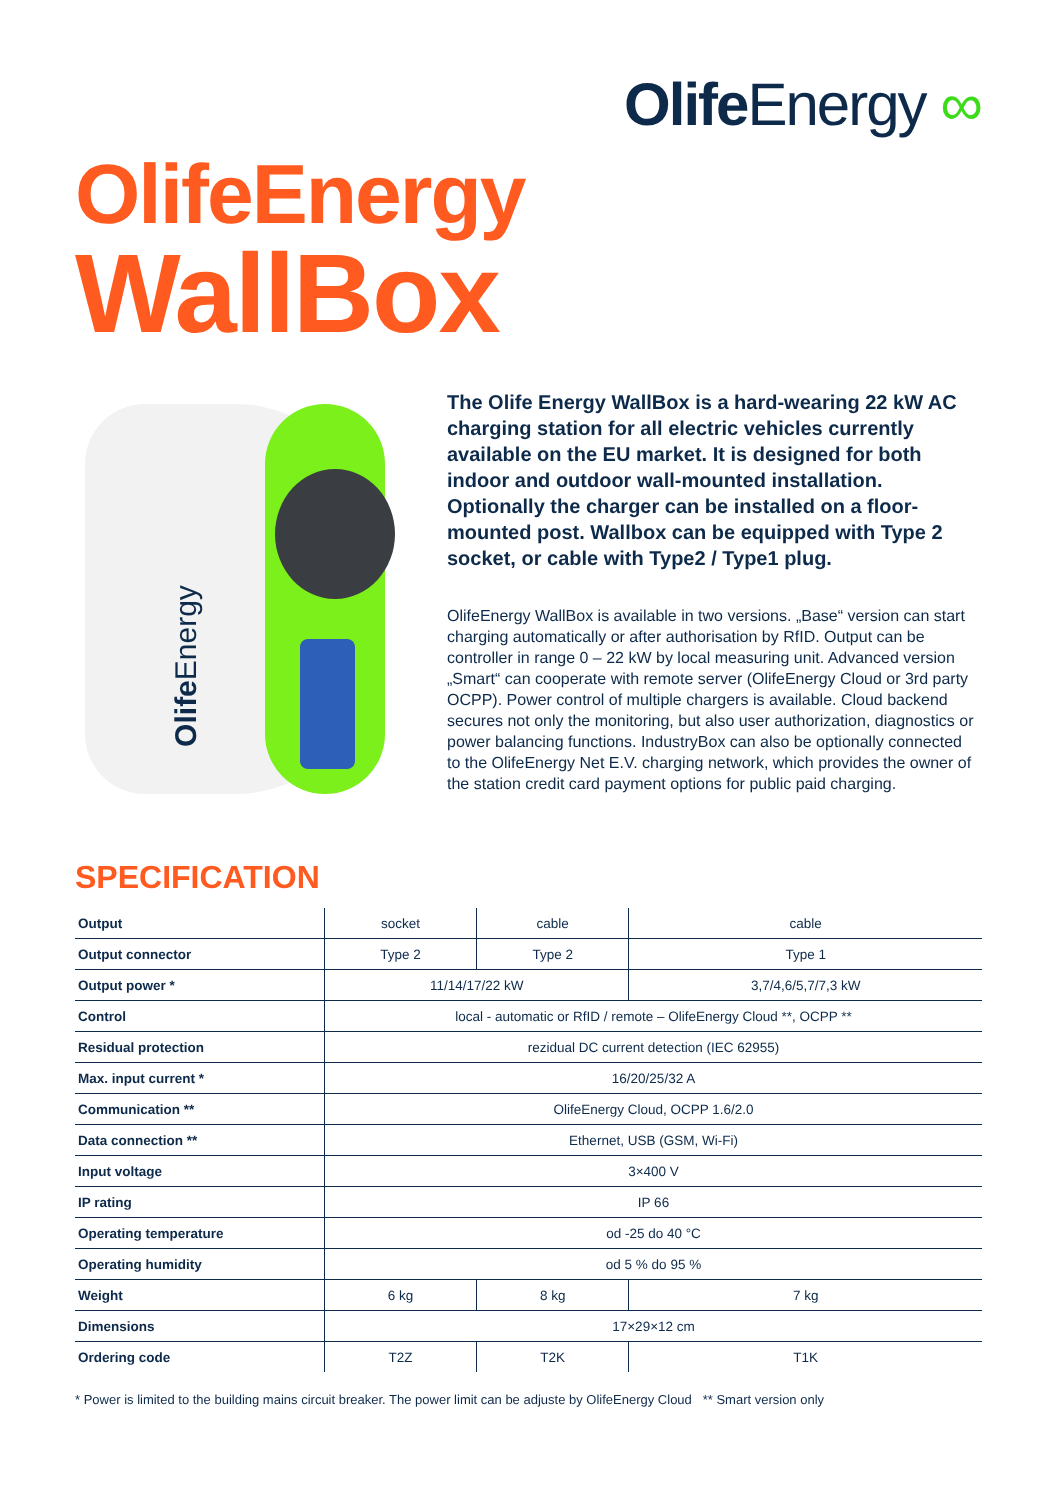Olife Energy ∞
OlifeEnergy
WallBox
Olife Energy
The Olife Energy WallBox is a hard-wearing 22 kW AC charging station for all electric vehicles currently available on the EU market. It is designed for both indoor and outdoor wall-mounted installation. Optionally the charger can be installed on a floor-mounted post. Wallbox can be equipped with Type 2 socket, or cable with Type2 / Type1 plug.
OlifeEnergy WallBox is available in two versions. „Base“ version can start charging automatically or after authorisation by RfID. Output can be controller in range 0 – 22 kW by local measuring unit. Advanced version „Smart“ can cooperate with remote server (OlifeEnergy Cloud or 3rd party OCPP). Power control of multiple chargers is available. Cloud backend secures not only the monitoring, but also user authorization, diagnostics or power balancing functions. IndustryBox can also be optionally connected to the OlifeEnergy Net E.V. charging network, which provides the owner of the station credit card payment options for public paid charging.
SPECIFICATION
| Output | socket | cable | cable |
| Output connector | Type 2 | Type 2 | Type 1 |
| Output power * | 11/14/17/22 kW | | 3,7/4,6/5,7/7,3 kW |
| Control | local - automatic or RfID / remote – OlifeEnergy Cloud **, OCPP ** | | |
| Residual protection | rezidual DC current detection (IEC 62955) | | |
| Max. input current * | 16/20/25/32 A | | |
| Communication ** | OlifeEnergy Cloud, OCPP 1.6/2.0 | | |
| Data connection ** | Ethernet, USB (GSM, Wi-Fi) | | |
| Input voltage | 3×400 V | | |
| IP rating | IP 66 | | |
| Operating temperature | od -25 do 40 °C | | |
| Operating humidity | od 5 % do 95 % | | |
| Weight | 6 kg | 8 kg | 7 kg |
| Dimensions | 17×29×12 cm | | |
| Ordering code | T2Z | T2K | T1K |
* Power is limited to the building mains circuit breaker. The power limit can be adjuste by OlifeEnergy Cloud ** Smart version only